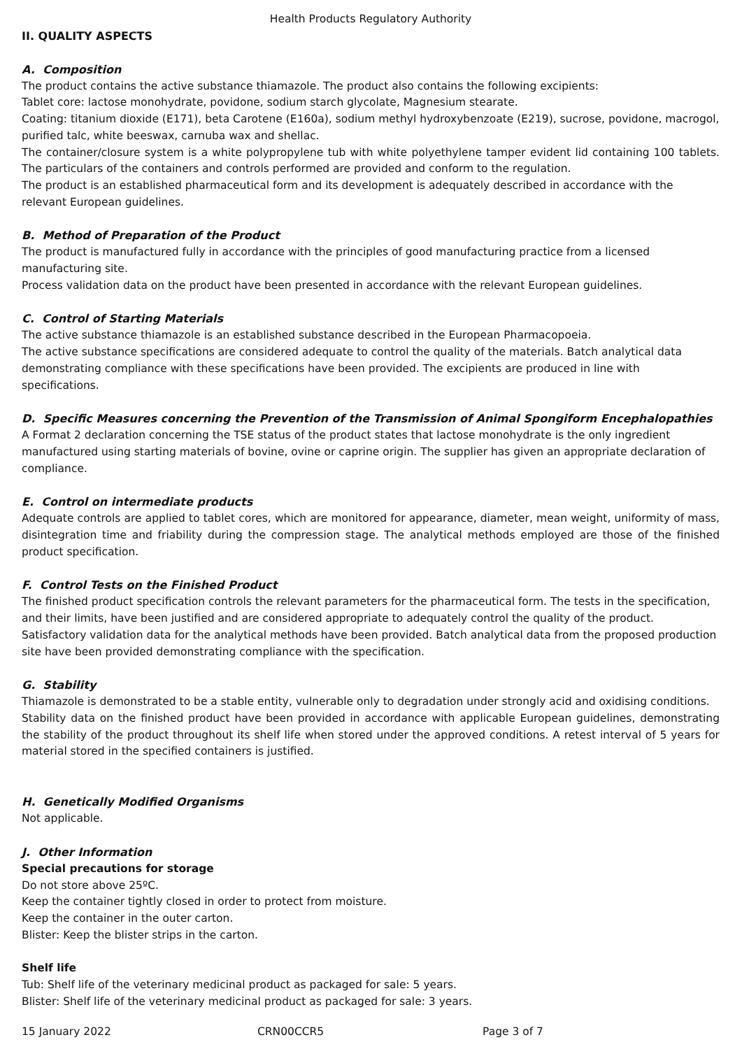Health Products Regulatory Authority
II. QUALITY ASPECTS
A. Composition
The product contains the active substance thiamazole. The product also contains the following excipients:
Tablet core: lactose monohydrate, povidone, sodium starch glycolate, Magnesium stearate.
Coating: titanium dioxide (E171), beta Carotene (E160a), sodium methyl hydroxybenzoate (E219), sucrose, povidone, macrogol, purified talc, white beeswax, carnuba wax and shellac.
The container/closure system is a white polypropylene tub with white polyethylene tamper evident lid containing 100 tablets. The particulars of the containers and controls performed are provided and conform to the regulation.
The product is an established pharmaceutical form and its development is adequately described in accordance with the relevant European guidelines.
B. Method of Preparation of the Product
The product is manufactured fully in accordance with the principles of good manufacturing practice from a licensed manufacturing site.
Process validation data on the product have been presented in accordance with the relevant European guidelines.
C. Control of Starting Materials
The active substance thiamazole is an established substance described in the European Pharmacopoeia.
The active substance specifications are considered adequate to control the quality of the materials. Batch analytical data demonstrating compliance with these specifications have been provided. The excipients are produced in line with specifications.
D. Specific Measures concerning the Prevention of the Transmission of Animal Spongiform Encephalopathies
A Format 2 declaration concerning the TSE status of the product states that lactose monohydrate is the only ingredient manufactured using starting materials of bovine, ovine or caprine origin. The supplier has given an appropriate declaration of compliance.
E. Control on intermediate products
Adequate controls are applied to tablet cores, which are monitored for appearance, diameter, mean weight, uniformity of mass, disintegration time and friability during the compression stage. The analytical methods employed are those of the finished product specification.
F. Control Tests on the Finished Product
The finished product specification controls the relevant parameters for the pharmaceutical form. The tests in the specification, and their limits, have been justified and are considered appropriate to adequately control the quality of the product.
Satisfactory validation data for the analytical methods have been provided. Batch analytical data from the proposed production site have been provided demonstrating compliance with the specification.
G. Stability
Thiamazole is demonstrated to be a stable entity, vulnerable only to degradation under strongly acid and oxidising conditions.
Stability data on the finished product have been provided in accordance with applicable European guidelines, demonstrating the stability of the product throughout its shelf life when stored under the approved conditions. A retest interval of 5 years for material stored in the specified containers is justified.
H. Genetically Modified Organisms
Not applicable.
J. Other Information
Special precautions for storage
Do not store above 25ºC.
Keep the container tightly closed in order to protect from moisture.
Keep the container in the outer carton.
Blister: Keep the blister strips in the carton.
Shelf life
Tub: Shelf life of the veterinary medicinal product as packaged for sale: 5 years.
Blister: Shelf life of the veterinary medicinal product as packaged for sale: 3 years.
15 January 2022 CRN00CCR5 Page 3 of 7